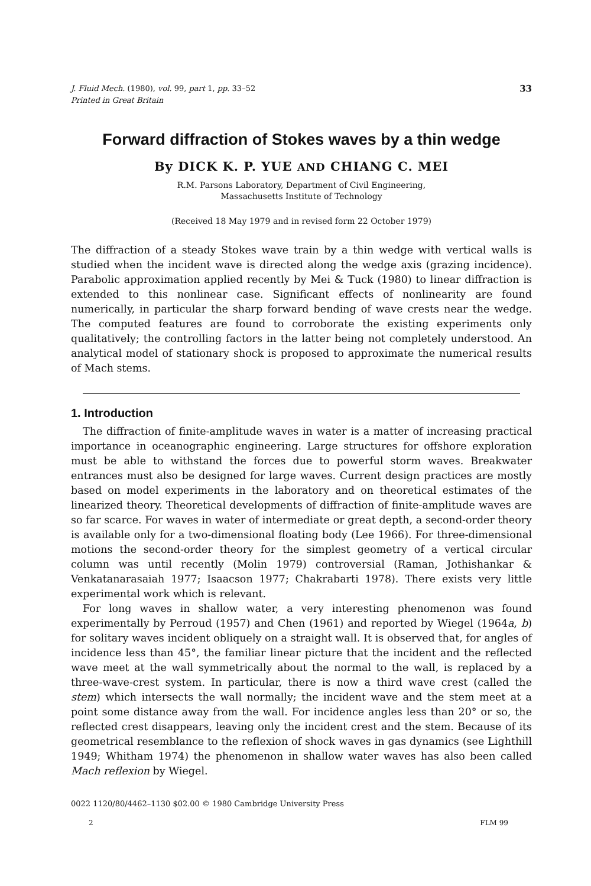J. Fluid Mech. (1980), vol. 99, part 1, pp. 33–52
Printed in Great Britain 33
Forward diffraction of Stokes waves by a thin wedge
By DICK K. P. YUE AND CHIANG C. MEI
R.M. Parsons Laboratory, Department of Civil Engineering,
Massachusetts Institute of Technology
(Received 18 May 1979 and in revised form 22 October 1979)
The diffraction of a steady Stokes wave train by a thin wedge with vertical walls is studied when the incident wave is directed along the wedge axis (grazing incidence). Parabolic approximation applied recently by Mei & Tuck (1980) to linear diffraction is extended to this nonlinear case. Significant effects of nonlinearity are found numerically, in particular the sharp forward bending of wave crests near the wedge. The computed features are found to corroborate the existing experiments only qualitatively; the controlling factors in the latter being not completely understood. An analytical model of stationary shock is proposed to approximate the numerical results of Mach stems.
1. Introduction
The diffraction of finite-amplitude waves in water is a matter of increasing practical importance in oceanographic engineering. Large structures for offshore exploration must be able to withstand the forces due to powerful storm waves. Breakwater entrances must also be designed for large waves. Current design practices are mostly based on model experiments in the laboratory and on theoretical estimates of the linearized theory. Theoretical developments of diffraction of finite-amplitude waves are so far scarce. For waves in water of intermediate or great depth, a second-order theory is available only for a two-dimensional floating body (Lee 1966). For three-dimensional motions the second-order theory for the simplest geometry of a vertical circular column was until recently (Molin 1979) controversial (Raman, Jothishankar & Venkatanarasaiah 1977; Isaacson 1977; Chakrabarti 1978). There exists very little experimental work which is relevant.
For long waves in shallow water, a very interesting phenomenon was found experimentally by Perroud (1957) and Chen (1961) and reported by Wiegel (1964a, b) for solitary waves incident obliquely on a straight wall. It is observed that, for angles of incidence less than 45°, the familiar linear picture that the incident and the reflected wave meet at the wall symmetrically about the normal to the wall, is replaced by a three-wave-crest system. In particular, there is now a third wave crest (called the stem) which intersects the wall normally; the incident wave and the stem meet at a point some distance away from the wall. For incidence angles less than 20° or so, the reflected crest disappears, leaving only the incident crest and the stem. Because of its geometrical resemblance to the reflexion of shock waves in gas dynamics (see Lighthill 1949; Whitham 1974) the phenomenon in shallow water waves has also been called Mach reflexion by Wiegel.
0022 1120/80/4462–1130 $02.00 © 1980 Cambridge University Press
2 FLM 99